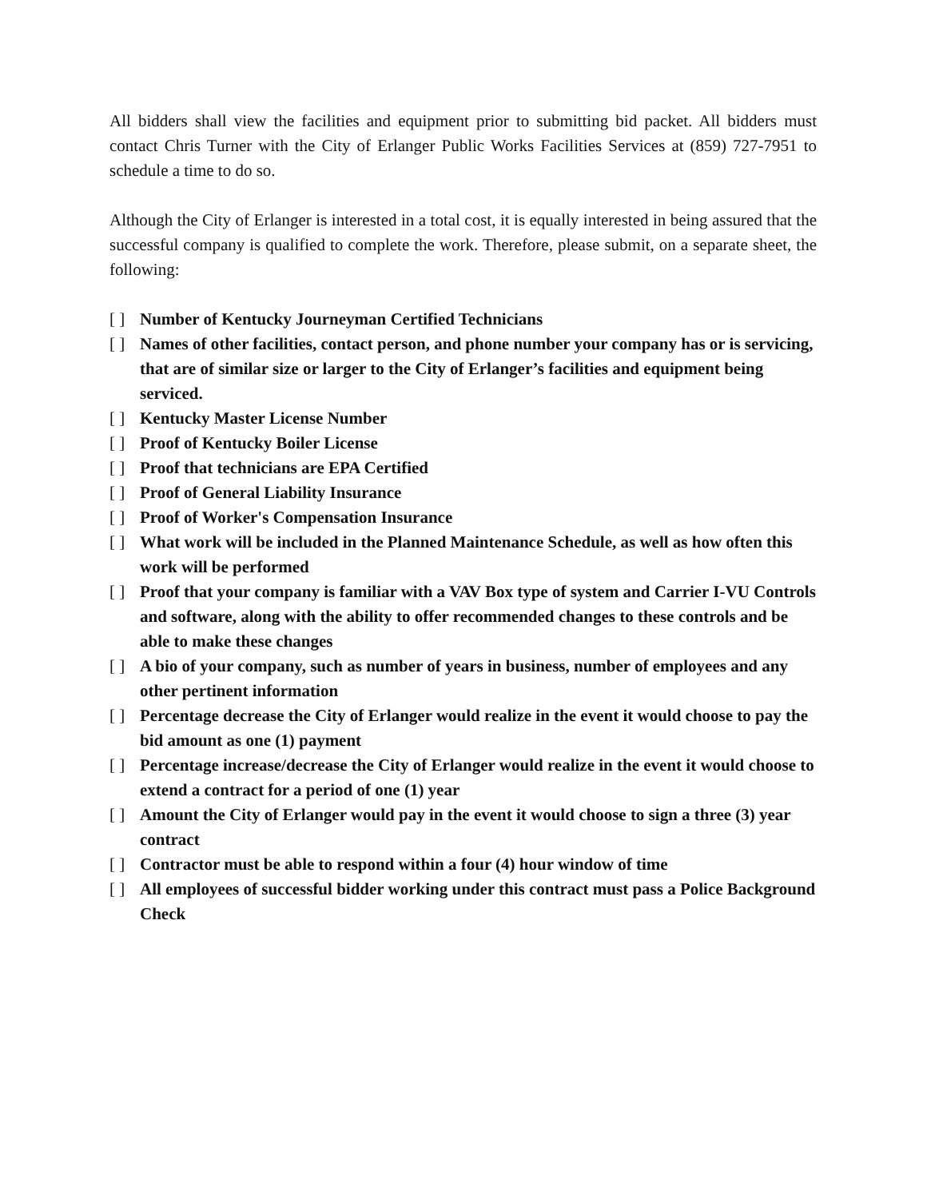All bidders shall view the facilities and equipment prior to submitting bid packet. All bidders must contact Chris Turner with the City of Erlanger Public Works Facilities Services at (859) 727-7951 to schedule a time to do so.
Although the City of Erlanger is interested in a total cost, it is equally interested in being assured that the successful company is qualified to complete the work. Therefore, please submit, on a separate sheet, the following:
[ ] Number of Kentucky Journeyman Certified Technicians
[ ] Names of other facilities, contact person, and phone number your company has or is servicing, that are of similar size or larger to the City of Erlanger’s facilities and equipment being serviced.
[ ] Kentucky Master License Number
[ ] Proof of Kentucky Boiler License
[ ] Proof that technicians are EPA Certified
[ ] Proof of General Liability Insurance
[ ] Proof of Worker's Compensation Insurance
[ ] What work will be included in the Planned Maintenance Schedule, as well as how often this work will be performed
[ ] Proof that your company is familiar with a VAV Box type of system and Carrier I-VU Controls and software, along with the ability to offer recommended changes to these controls and be able to make these changes
[ ] A bio of your company, such as number of years in business, number of employees and any other pertinent information
[ ] Percentage decrease the City of Erlanger would realize in the event it would choose to pay the bid amount as one (1) payment
[ ] Percentage increase/decrease the City of Erlanger would realize in the event it would choose to extend a contract for a period of one (1) year
[ ] Amount the City of Erlanger would pay in the event it would choose to sign a three (3) year contract
[ ] Contractor must be able to respond within a four (4) hour window of time
[ ] All employees of successful bidder working under this contract must pass a Police Background Check